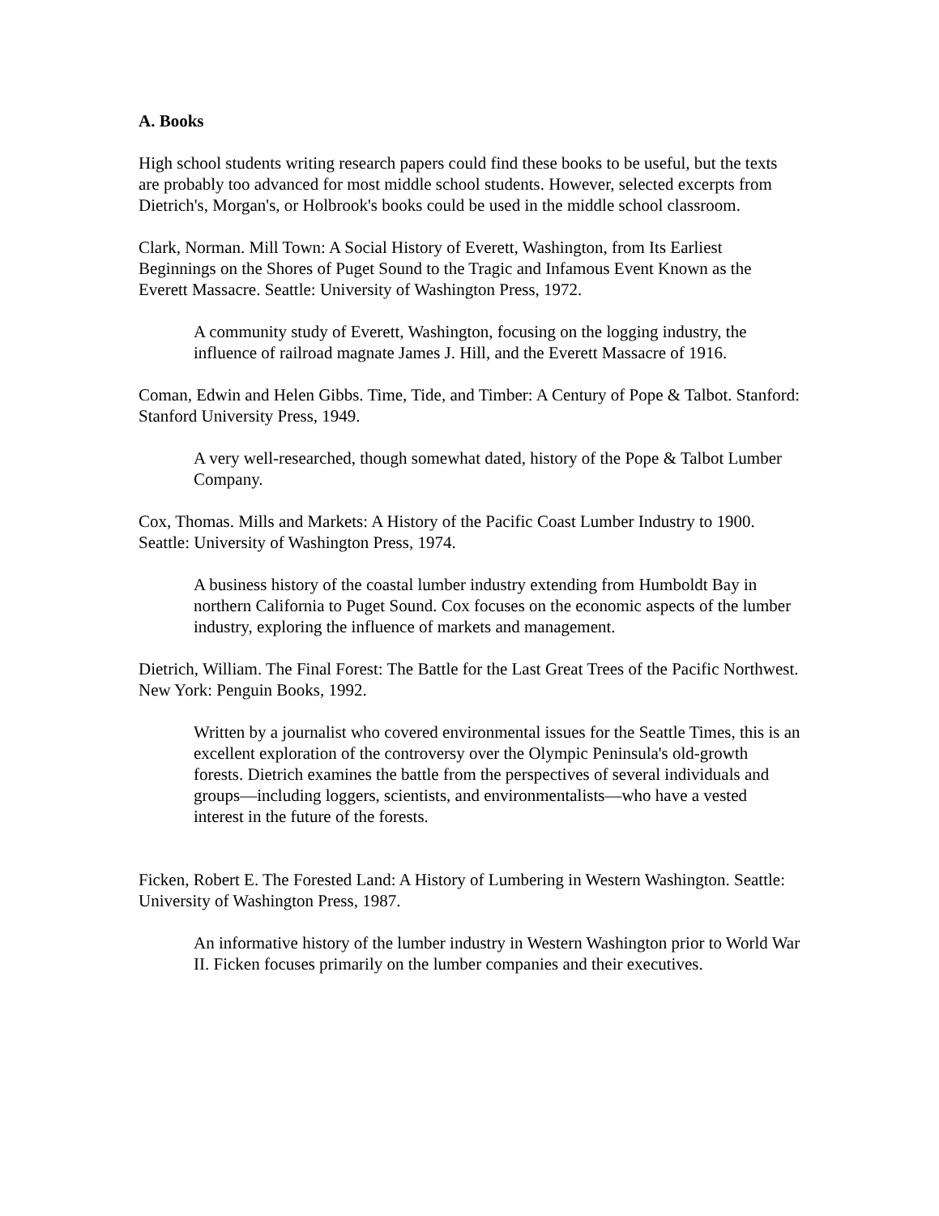A. Books
High school students writing research papers could find these books to be useful, but the texts are probably too advanced for most middle school students. However, selected excerpts from Dietrich's, Morgan's, or Holbrook's books could be used in the middle school classroom.
Clark, Norman. Mill Town: A Social History of Everett, Washington, from Its Earliest Beginnings on the Shores of Puget Sound to the Tragic and Infamous Event Known as the Everett Massacre. Seattle: University of Washington Press, 1972.
A community study of Everett, Washington, focusing on the logging industry, the influence of railroad magnate James J. Hill, and the Everett Massacre of 1916.
Coman, Edwin and Helen Gibbs. Time, Tide, and Timber: A Century of Pope & Talbot. Stanford: Stanford University Press, 1949.
A very well-researched, though somewhat dated, history of the Pope & Talbot Lumber Company.
Cox, Thomas. Mills and Markets: A History of the Pacific Coast Lumber Industry to 1900. Seattle: University of Washington Press, 1974.
A business history of the coastal lumber industry extending from Humboldt Bay in northern California to Puget Sound. Cox focuses on the economic aspects of the lumber industry, exploring the influence of markets and management.
Dietrich, William. The Final Forest: The Battle for the Last Great Trees of the Pacific Northwest. New York: Penguin Books, 1992.
Written by a journalist who covered environmental issues for the Seattle Times, this is an excellent exploration of the controversy over the Olympic Peninsula's old-growth forests. Dietrich examines the battle from the perspectives of several individuals and groups—including loggers, scientists, and environmentalists—who have a vested interest in the future of the forests.
Ficken, Robert E. The Forested Land: A History of Lumbering in Western Washington. Seattle: University of Washington Press, 1987.
An informative history of the lumber industry in Western Washington prior to World War II. Ficken focuses primarily on the lumber companies and their executives.